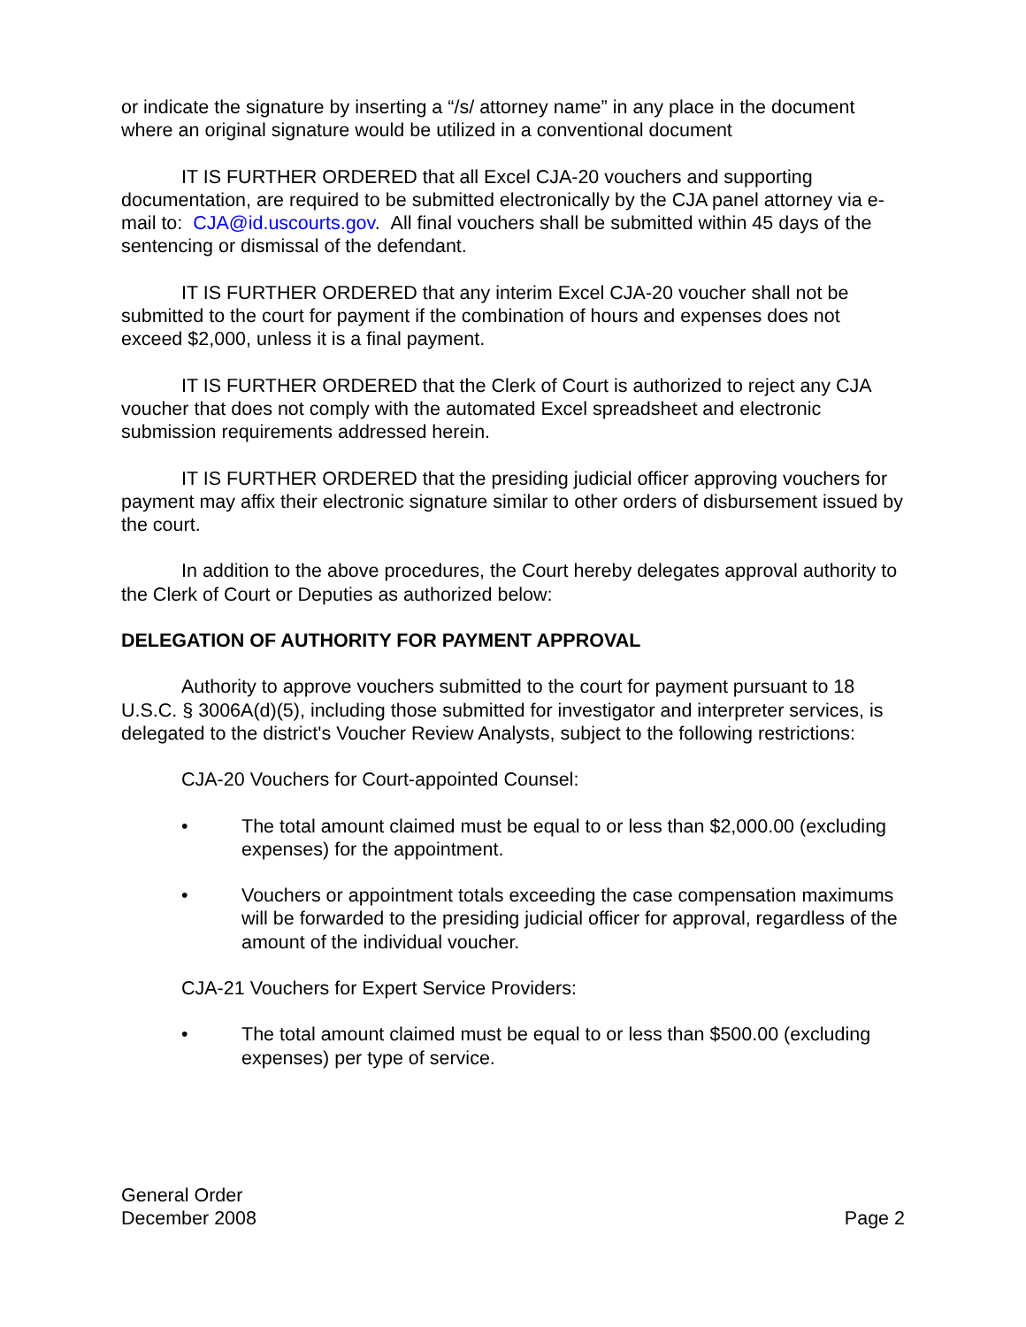or indicate the signature by inserting a “/s/ attorney name” in any place in the document where an original signature would be utilized in a conventional document
IT IS FURTHER ORDERED that all Excel CJA-20 vouchers and supporting documentation, are required to be submitted electronically by the CJA panel attorney via e-mail to: CJA@id.uscourts.gov. All final vouchers shall be submitted within 45 days of the sentencing or dismissal of the defendant.
IT IS FURTHER ORDERED that any interim Excel CJA-20 voucher shall not be submitted to the court for payment if the combination of hours and expenses does not exceed $2,000, unless it is a final payment.
IT IS FURTHER ORDERED that the Clerk of Court is authorized to reject any CJA voucher that does not comply with the automated Excel spreadsheet and electronic submission requirements addressed herein.
IT IS FURTHER ORDERED that the presiding judicial officer approving vouchers for payment may affix their electronic signature similar to other orders of disbursement issued by the court.
In addition to the above procedures, the Court hereby delegates approval authority to the Clerk of Court or Deputies as authorized below:
DELEGATION OF AUTHORITY FOR PAYMENT APPROVAL
Authority to approve vouchers submitted to the court for payment pursuant to 18 U.S.C. § 3006A(d)(5), including those submitted for investigator and interpreter services, is delegated to the district's Voucher Review Analysts, subject to the following restrictions:
CJA-20 Vouchers for Court-appointed Counsel:
• The total amount claimed must be equal to or less than $2,000.00 (excluding expenses) for the appointment.
• Vouchers or appointment totals exceeding the case compensation maximums will be forwarded to the presiding judicial officer for approval, regardless of the amount of the individual voucher.
CJA-21 Vouchers for Expert Service Providers:
• The total amount claimed must be equal to or less than $500.00 (excluding expenses) per type of service.
General Order
December 2008
Page 2